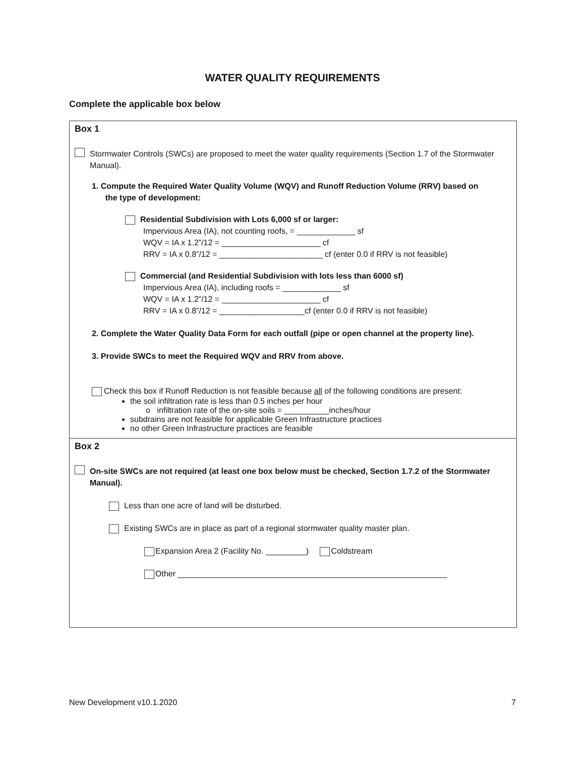WATER QUALITY REQUIREMENTS
Complete the applicable box below
Box 1
Stormwater Controls (SWCs) are proposed to meet the water quality requirements (Section 1.7 of the Stormwater Manual).
1. Compute the Required Water Quality Volume (WQV) and Runoff Reduction Volume (RRV) based on
the type of development:
Residential Subdivision with Lots 6,000 sf or larger:
Impervious Area (IA), not counting roofs, = _____________ sf
WQV = IA x 1.2”/12 = ______________________ cf
RRV = IA x 0.8”/12 = _______________________ cf (enter 0.0 if RRV is not feasible)
Commercial (and Residential Subdivision with lots less than 6000 sf)
Impervious Area (IA), including roofs = _____________ sf
WQV = IA x 1.2”/12 = ______________________ cf
RRV = IA x 0.8”/12 = ___________________cf (enter 0.0 if RRV is not feasible)
2. Complete the Water Quality Data Form for each outfall (pipe or open channel at the property line).
3. Provide SWCs to meet the Required WQV and RRV from above.
Check this box if Runoff Reduction is not feasible because all of the following conditions are present:
the soil infiltration rate is less than 0.5 inches per hour
o infiltration rate of the on-site soils = __________inches/hour
subdrains are not feasible for applicable Green Infrastructure practices
no other Green Infrastructure practices are feasible
Box 2
On-site SWCs are not required (at least one box below must be checked, Section 1.7.2 of the Stormwater Manual).
Less than one acre of land will be disturbed.
Existing SWCs are in place as part of a regional stormwater quality master plan.
Expansion Area 2 (Facility No. _________) Coldstream
Other ____________________________________________________________
New Development v10.1.2020 7